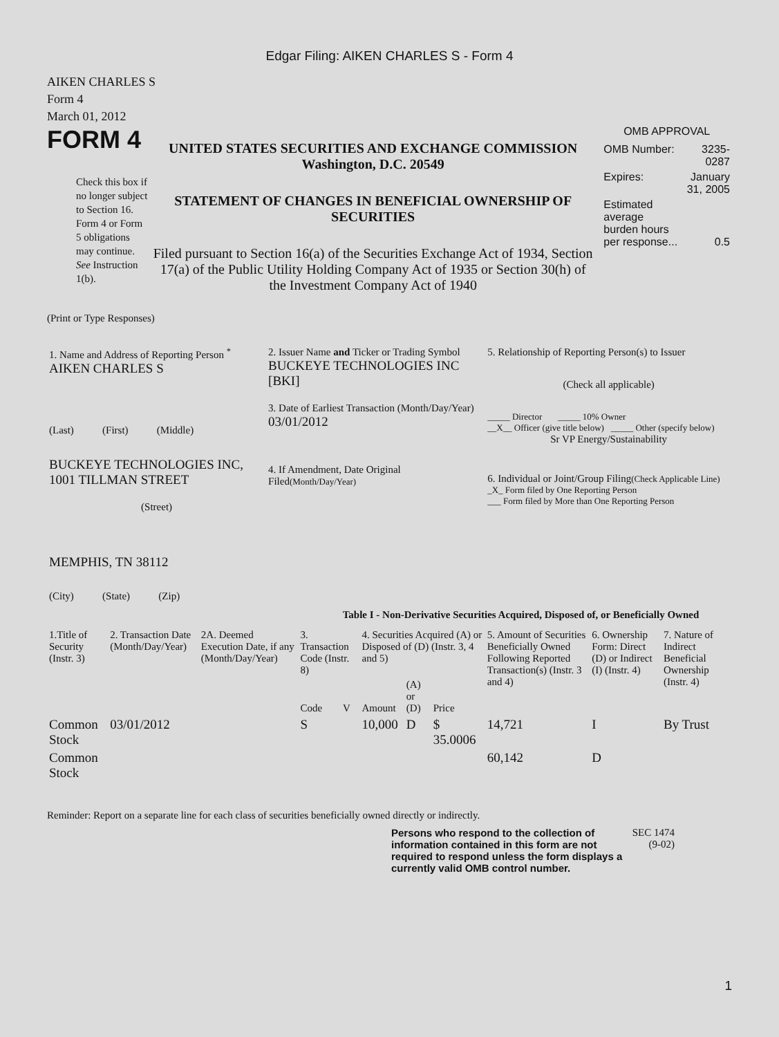Edgar Filing: AIKEN CHARLES S - Form 4
AIKEN CHARLES S
Form 4
March 01, 2012
FORM 4
Check this box if no longer subject to Section 16. Form 4 or Form 5 obligations may continue. See Instruction 1(b).
UNITED STATES SECURITIES AND EXCHANGE COMMISSION
Washington, D.C. 20549
STATEMENT OF CHANGES IN BENEFICIAL OWNERSHIP OF SECURITIES
Filed pursuant to Section 16(a) of the Securities Exchange Act of 1934, Section 17(a) of the Public Utility Holding Company Act of 1935 or Section 30(h) of the Investment Company Act of 1940
OMB APPROVAL
| OMB Number: | 3235-0287 |
| Expires: | January 31, 2005 |
| Estimated average burden hours per response... | 0.5 |
(Print or Type Responses)
| 1. Name and Address of Reporting Person <sup>*</sup> AIKEN CHARLES S (Last) (First) (Middle) BUCKEYE TECHNOLOGIES INC, 1001 TILLMAN STREET (Street) MEMPHIS, TN 38112 (City) (State) (Zip) | 2. Issuer Name and Ticker or Trading Symbol BUCKEYE TECHNOLOGIES INC [BKI] 3. Date of Earliest Transaction (Month/Day/Year) 03/01/2012 4. If Amendment, Date Original Filed (Month/Day/Year) | 5. Relationship of Reporting Person(s) to Issuer (Check all applicable) _____ Director _____ 10% Owner __X__ Officer (give title below) _____ Other (specify below) Sr VP Energy/Sustainability 6. Individual or Joint/Group Filing (Check Applicable Line) _X_ Form filed by One Reporting Person ___ Form filed by More than One Reporting Person |
Table I - Non-Derivative Securities Acquired, Disposed of, or Beneficially Owned
| 1.Title of Security (Instr. 3) | 2. Transaction Date (Month/Day/Year) | 2A. Deemed Execution Date, if any (Month/Day/Year) | 3. Transaction Code (Instr. 8) | | 4. Securities Acquired (A) or Disposed of (D) (Instr. 3, 4 and 5) | | | 5. Amount of Securities Beneficially Owned Following Reported Transaction(s) (Instr. 3 and 4) | 6. Ownership Form: Direct (D) or Indirect (I) (Instr. 4) | 7. Nature of Indirect Beneficial Ownership (Instr. 4) |
| --- | --- | --- | --- | --- | --- | --- | --- | --- | --- | --- |
| | | | Code | V | Amount | (A) or (D) | Price | | | |
| Common Stock | 03/01/2012 | | S | | 10,000 | D | $ 35.0006 | 14,721 | I | By Trust |
| Common Stock | | | | | | | | 60,142 | D | |
Reminder: Report on a separate line for each class of securities beneficially owned directly or indirectly.
Persons who respond to the collection of information contained in this form are not required to respond unless the form displays a currently valid OMB control number.
SEC 1474 (9-02)
1